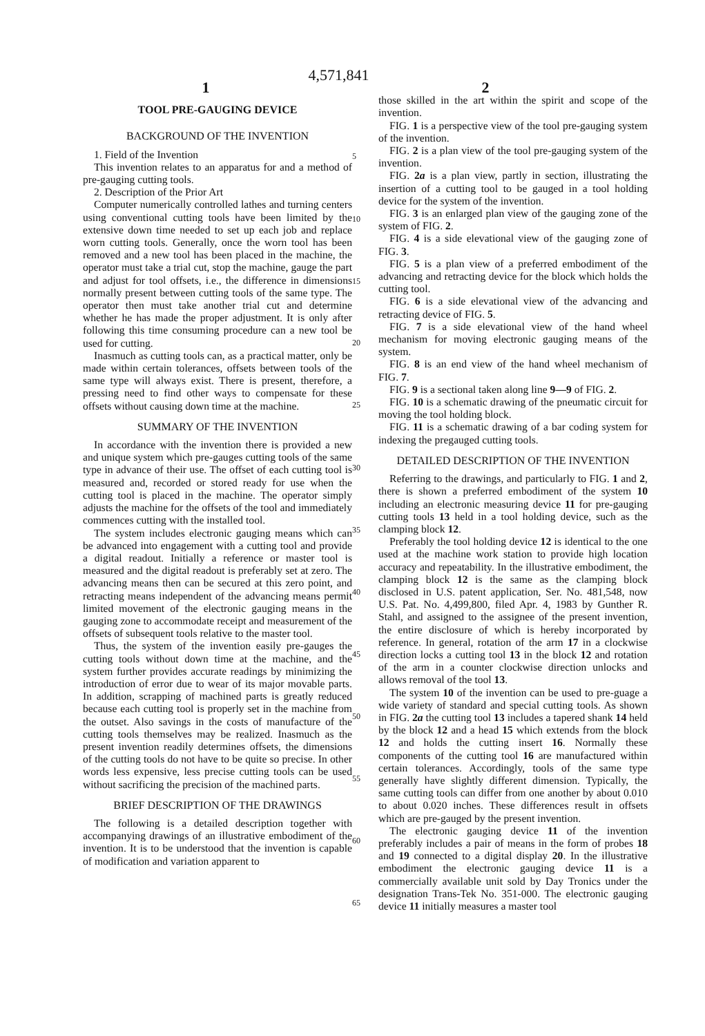1
4,571,841
2
TOOL PRE-GAUGING DEVICE
BACKGROUND OF THE INVENTION
1. Field of the Invention
This invention relates to an apparatus for and a method of pre-gauging cutting tools.
2. Description of the Prior Art
Computer numerically controlled lathes and turning centers using conventional cutting tools have been limited by the extensive down time needed to set up each job and replace worn cutting tools. Generally, once the worn tool has been removed and a new tool has been placed in the machine, the operator must take a trial cut, stop the machine, gauge the part and adjust for tool offsets, i.e., the difference in dimensions normally present between cutting tools of the same type. The operator then must take another trial cut and determine whether he has made the proper adjustment. It is only after following this time consuming procedure can a new tool be used for cutting.
Inasmuch as cutting tools can, as a practical matter, only be made within certain tolerances, offsets between tools of the same type will always exist. There is present, therefore, a pressing need to find other ways to compensate for these offsets without causing down time at the machine.
SUMMARY OF THE INVENTION
In accordance with the invention there is provided a new and unique system which pre-gauges cutting tools of the same type in advance of their use. The offset of each cutting tool is measured and, recorded or stored ready for use when the cutting tool is placed in the machine. The operator simply adjusts the machine for the offsets of the tool and immediately commences cutting with the installed tool.
The system includes electronic gauging means which can be advanced into engagement with a cutting tool and provide a digital readout. Initially a reference or master tool is measured and the digital readout is preferably set at zero. The advancing means then can be secured at this zero point, and retracting means independent of the advancing means permit limited movement of the electronic gauging means in the gauging zone to accommodate receipt and measurement of the offsets of subsequent tools relative to the master tool.
Thus, the system of the invention easily pre-gauges the cutting tools without down time at the machine, and the system further provides accurate readings by minimizing the introduction of error due to wear of its major movable parts. In addition, scrapping of machined parts is greatly reduced because each cutting tool is properly set in the machine from the outset. Also savings in the costs of manufacture of the cutting tools themselves may be realized. Inasmuch as the present invention readily determines offsets, the dimensions of the cutting tools do not have to be quite so precise. In other words less expensive, less precise cutting tools can be used without sacrificing the precision of the machined parts.
BRIEF DESCRIPTION OF THE DRAWINGS
The following is a detailed description together with accompanying drawings of an illustrative embodiment of the invention. It is to be understood that the invention is capable of modification and variation apparent to
5
10
15
20
25
30
35
40
45
50
55
60
65
those skilled in the art within the spirit and scope of the invention.
FIG. 1 is a perspective view of the tool pre-gauging system of the invention.
FIG. 2 is a plan view of the tool pre-gauging system of the invention.
FIG. 2a is a plan view, partly in section, illustrating the insertion of a cutting tool to be gauged in a tool holding device for the system of the invention.
FIG. 3 is an enlarged plan view of the gauging zone of the system of FIG. 2.
FIG. 4 is a side elevational view of the gauging zone of FIG. 3.
FIG. 5 is a plan view of a preferred embodiment of the advancing and retracting device for the block which holds the cutting tool.
FIG. 6 is a side elevational view of the advancing and retracting device of FIG. 5.
FIG. 7 is a side elevational view of the hand wheel mechanism for moving electronic gauging means of the system.
FIG. 8 is an end view of the hand wheel mechanism of FIG. 7.
FIG. 9 is a sectional taken along line 9—9 of FIG. 2.
FIG. 10 is a schematic drawing of the pneumatic circuit for moving the tool holding block.
FIG. 11 is a schematic drawing of a bar coding system for indexing the pregauged cutting tools.
DETAILED DESCRIPTION OF THE INVENTION
Referring to the drawings, and particularly to FIG. 1 and 2, there is shown a preferred embodiment of the system 10 including an electronic measuring device 11 for pre-gauging cutting tools 13 held in a tool holding device, such as the clamping block 12.
Preferably the tool holding device 12 is identical to the one used at the machine work station to provide high location accuracy and repeatability. In the illustrative embodiment, the clamping block 12 is the same as the clamping block disclosed in U.S. patent application, Ser. No. 481,548, now U.S. Pat. No. 4,499,800, filed Apr. 4, 1983 by Gunther R. Stahl, and assigned to the assignee of the present invention, the entire disclosure of which is hereby incorporated by reference. In general, rotation of the arm 17 in a clockwise direction locks a cutting tool 13 in the block 12 and rotation of the arm in a counter clockwise direction unlocks and allows removal of the tool 13.
The system 10 of the invention can be used to pre-guage a wide variety of standard and special cutting tools. As shown in FIG. 2a the cutting tool 13 includes a tapered shank 14 held by the block 12 and a head 15 which extends from the block 12 and holds the cutting insert 16. Normally these components of the cutting tool 16 are manufactured within certain tolerances. Accordingly, tools of the same type generally have slightly different dimension. Typically, the same cutting tools can differ from one another by about 0.010 to about 0.020 inches. These differences result in offsets which are pre-gauged by the present invention.
The electronic gauging device 11 of the invention preferably includes a pair of means in the form of probes 18 and 19 connected to a digital display 20. In the illustrative embodiment the electronic gauging device 11 is a commercially available unit sold by Day Tronics under the designation Trans-Tek No. 351-000. The electronic gauging device 11 initially measures a master tool